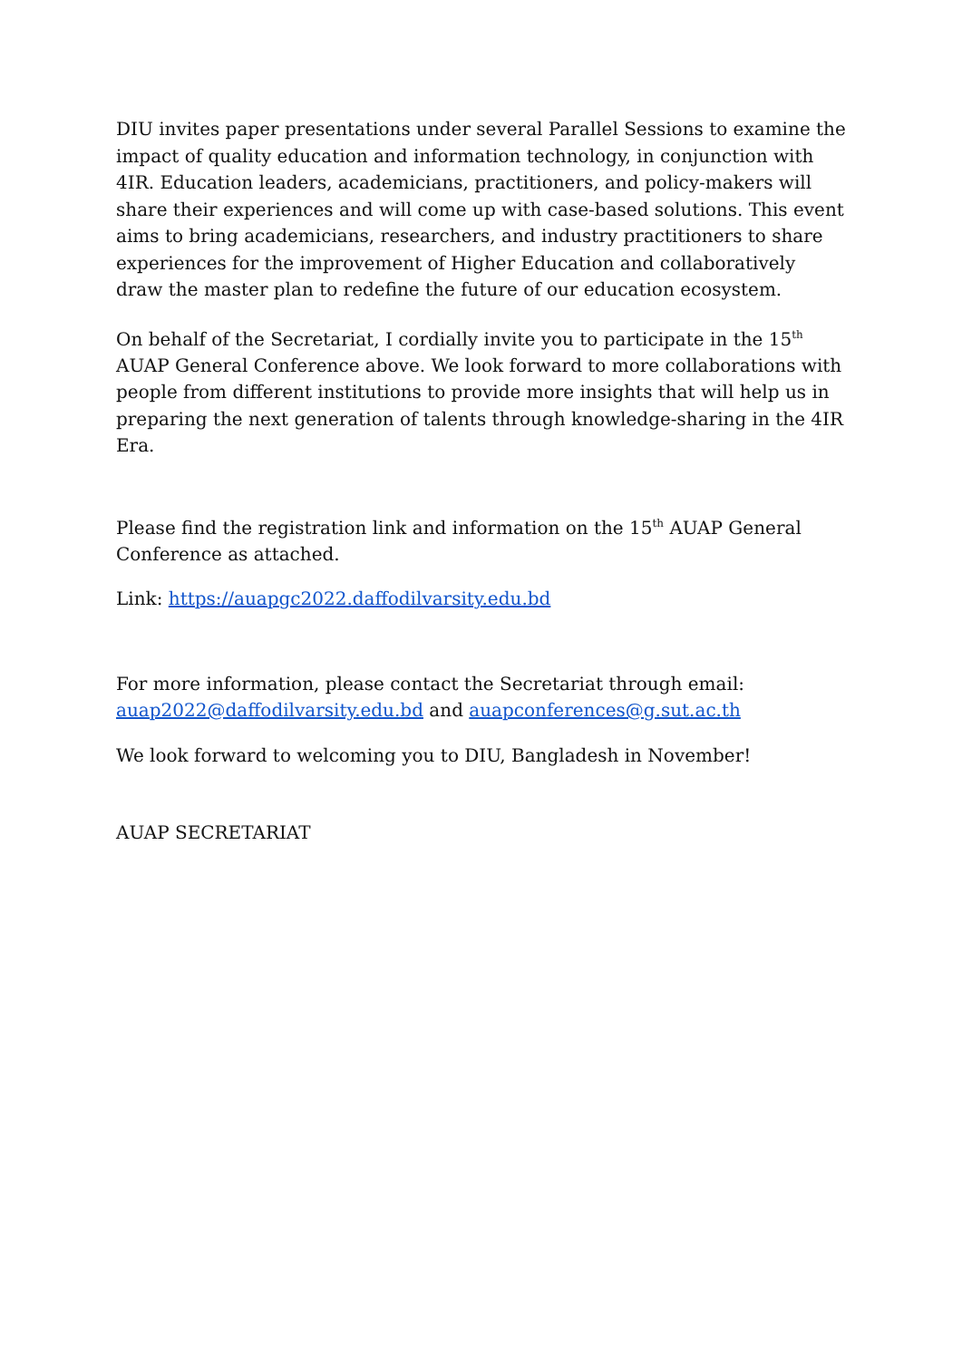DIU invites paper presentations under several Parallel Sessions to examine the impact of quality education and information technology, in conjunction with 4IR. Education leaders, academicians, practitioners, and policy-makers will share their experiences and will come up with case-based solutions. This event aims to bring academicians, researchers, and industry practitioners to share experiences for the improvement of Higher Education and collaboratively draw the master plan to redefine the future of our education ecosystem.
On behalf of the Secretariat, I cordially invite you to participate in the 15<sup>th</sup> AUAP General Conference above. We look forward to more collaborations with people from different institutions to provide more insights that will help us in preparing the next generation of talents through knowledge-sharing in the 4IR Era.
Please find the registration link and information on the 15<sup>th</sup> AUAP General Conference as attached.
Link: https://auapgc2022.daffodilvarsity.edu.bd
For more information, please contact the Secretariat through email: auap2022@daffodilvarsity.edu.bd and auapconferences@g.sut.ac.th
We look forward to welcoming you to DIU, Bangladesh in November!
AUAP SECRETARIAT